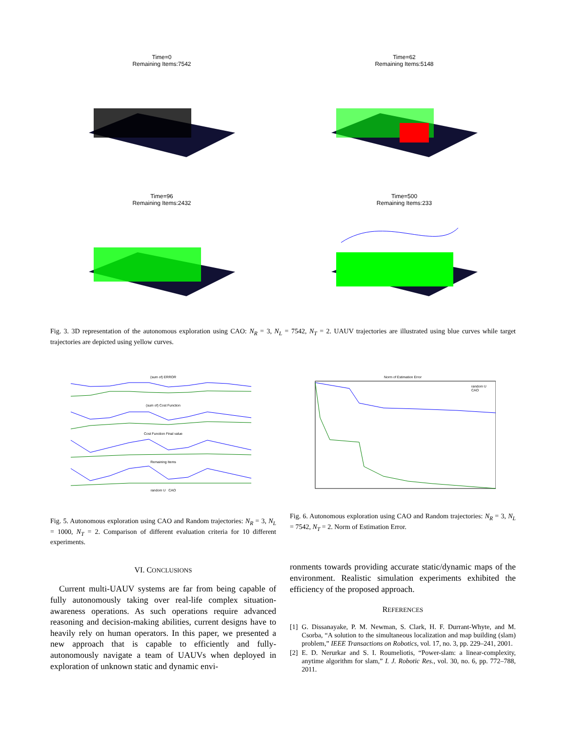Time=0
Remaining Items:7542
Time=62
Remaining Items:5148
Time=96
Remaining Items:2432
Time=500
Remaining Items:233
Fig. 3. 3D representation of the autonomous exploration using CAO: N<sub>R</sub> = 3, N<sub>L</sub> = 7542, N<sub>T</sub> = 2. UAUV trajectories are illustrated using blue curves while target trajectories are depicted using yellow curves.
(sum of) ERROR
(sum of) Cost Function
Cost Function Final value
Remaining Items
random U CAO
Fig. 5. Autonomous exploration using CAO and Random trajectories: N<sub>R</sub> = 3, N<sub>L</sub> = 1000, N<sub>T</sub> = 2. Comparison of different evaluation criteria for 10 different experiments.
VI. CONCLUSIONS
Current multi-UAUV systems are far from being capable of fully autonomously taking over real-life complex situation-awareness operations. As such operations require advanced reasoning and decision-making abilities, current designs have to heavily rely on human operators. In this paper, we presented a new approach that is capable to efficiently and fully-autonomously navigate a team of UAUVs when deployed in exploration of unknown static and dynamic envi-
Norm of Estimation Error
random U
CAO
Fig. 6. Autonomous exploration using CAO and Random trajectories: N<sub>R</sub> = 3, N<sub>L</sub> = 7542, N<sub>T</sub> = 2. Norm of Estimation Error.
ronments towards providing accurate static/dynamic maps of the environment. Realistic simulation experiments exhibited the efficiency of the proposed approach.
REFERENCES
[1] G. Dissanayake, P. M. Newman, S. Clark, H. F. Durrant-Whyte, and M. Csorba, “A solution to the simultaneous localization and map building (slam) problem,” IEEE Transactions on Robotics, vol. 17, no. 3, pp. 229–241, 2001.
[2] E. D. Nerurkar and S. I. Roumeliotis, “Power-slam: a linear-complexity, anytime algorithm for slam,” I. J. Robotic Res., vol. 30, no. 6, pp. 772–788, 2011.